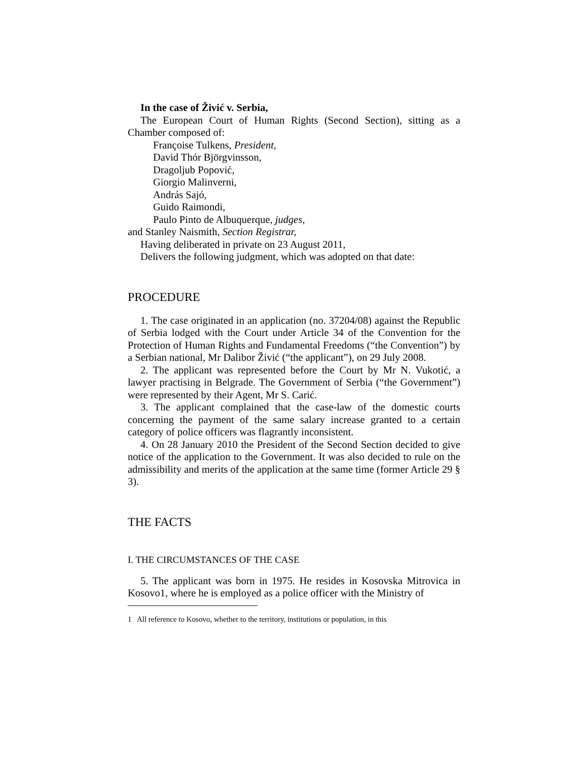In the case of Živić v. Serbia,
The European Court of Human Rights (Second Section), sitting as a Chamber composed of:
Françoise Tulkens, President,
David Thór Björgvinsson,
Dragoljub Popović,
Giorgio Malinverni,
András Sajó,
Guido Raimondi,
Paulo Pinto de Albuquerque, judges,
and Stanley Naismith, Section Registrar,
Having deliberated in private on 23 August 2011,
Delivers the following judgment, which was adopted on that date:
PROCEDURE
1. The case originated in an application (no. 37204/08) against the Republic of Serbia lodged with the Court under Article 34 of the Convention for the Protection of Human Rights and Fundamental Freedoms (“the Convention”) by a Serbian national, Mr Dalibor Živić (“the applicant”), on 29 July 2008.
2. The applicant was represented before the Court by Mr N. Vukotić, a lawyer practising in Belgrade. The Government of Serbia (“the Government”) were represented by their Agent, Mr S. Carić.
3. The applicant complained that the case-law of the domestic courts concerning the payment of the same salary increase granted to a certain category of police officers was flagrantly inconsistent.
4. On 28 January 2010 the President of the Second Section decided to give notice of the application to the Government. It was also decided to rule on the admissibility and merits of the application at the same time (former Article 29 § 3).
THE FACTS
I. THE CIRCUMSTANCES OF THE CASE
5. The applicant was born in 1975. He resides in Kosovska Mitrovica in Kosovo1, where he is employed as a police officer with the Ministry of
1 All reference to Kosovo, whether to the territory, institutions or population, in this